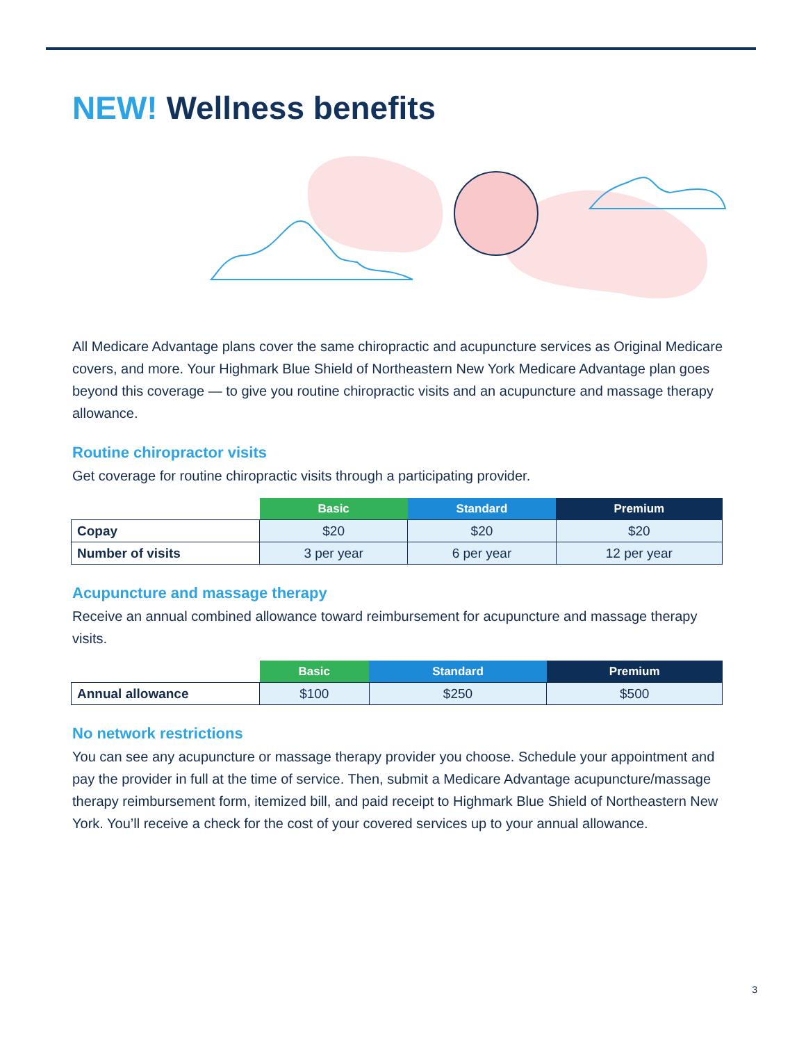NEW! Wellness benefits
All Medicare Advantage plans cover the same chiropractic and acupuncture services as Original Medicare covers, and more. Your Highmark Blue Shield of Northeastern New York Medicare Advantage plan goes beyond this coverage — to give you routine chiropractic visits and an acupuncture and massage therapy allowance.
Routine chiropractor visits
Get coverage for routine chiropractic visits through a participating provider.
| | Basic | Standard | Premium |
| --- | --- | --- | --- |
| Copay | $20 | $20 | $20 |
| Number of visits | 3 per year | 6 per year | 12 per year |
Acupuncture and massage therapy
Receive an annual combined allowance toward reimbursement for acupuncture and massage therapy visits.
| | Basic | Standard | Premium |
| --- | --- | --- | --- |
| Annual allowance | $100 | $250 | $500 |
No network restrictions
You can see any acupuncture or massage therapy provider you choose. Schedule your appointment and pay the provider in full at the time of service. Then, submit a Medicare Advantage acupuncture/massage therapy reimbursement form, itemized bill, and paid receipt to Highmark Blue Shield of Northeastern New York. You’ll receive a check for the cost of your covered services up to your annual allowance.
3